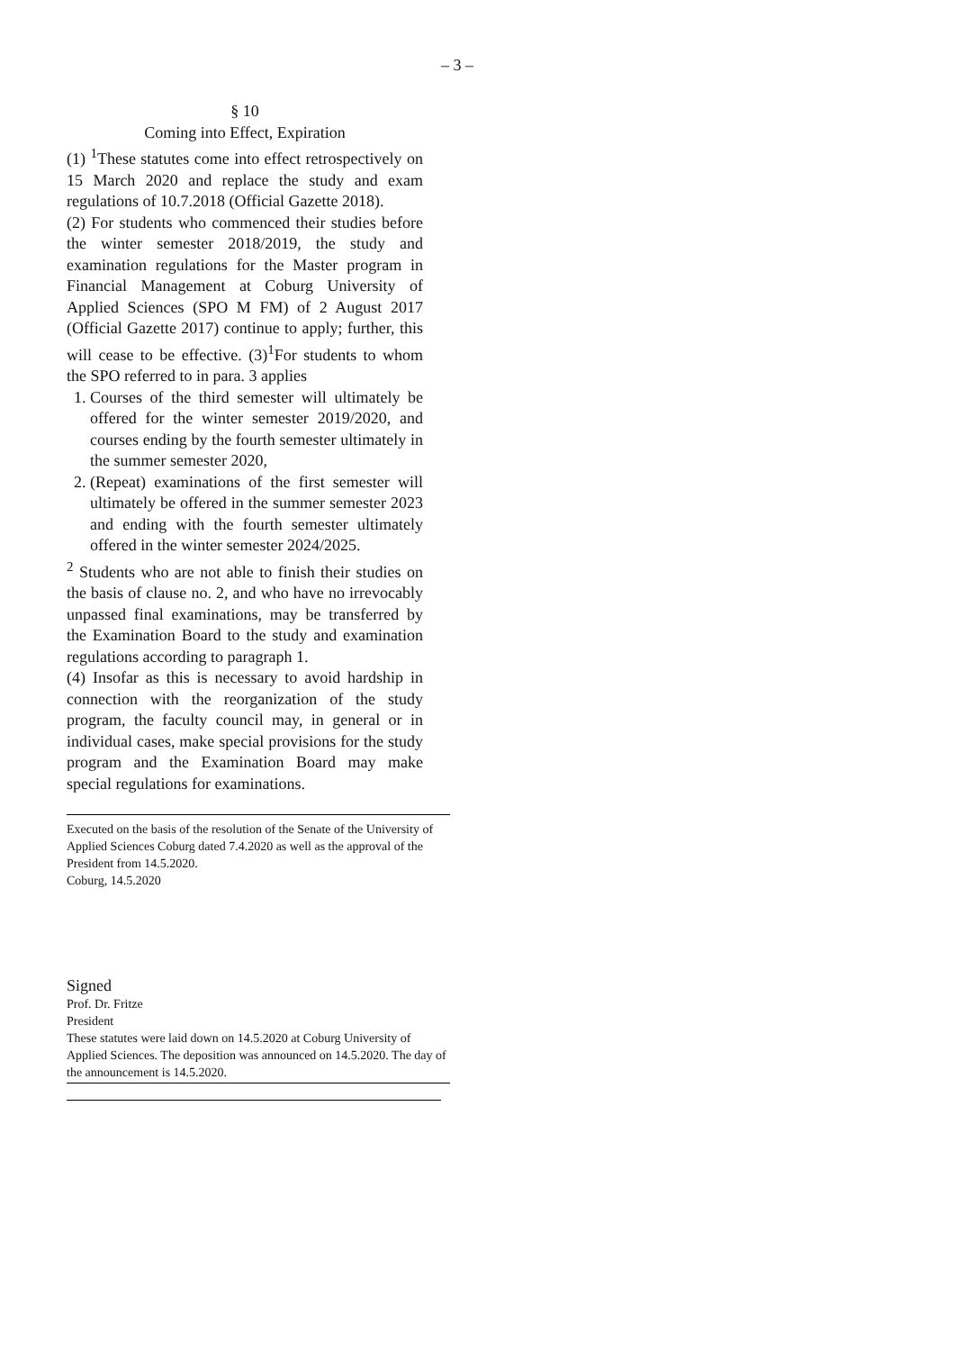– 3 –
§ 10
Coming into Effect, Expiration
(1) <sup>1</sup>These statutes come into effect retrospectively on 15 March 2020 and replace the study and exam regulations of 10.7.2018 (Official Gazette 2018).
(2) For students who commenced their studies before the winter semester 2018/2019, the study and examination regulations for the Master program in Financial Management at Coburg University of Applied Sciences (SPO M FM) of 2 August 2017 (Official Gazette 2017) continue to apply; further, this will cease to be effective. (3)<sup>1</sup>For students to whom the SPO referred to in para. 3 applies
1. Courses of the third semester will ultimately be offered for the winter semester 2019/2020, and courses ending by the fourth semester ultimately in the summer semester 2020,
2. (Repeat) examinations of the first semester will ultimately be offered in the summer semester 2023 and ending with the fourth semester ultimately offered in the winter semester 2024/2025.
<sup>2</sup> Students who are not able to finish their studies on the basis of clause no. 2, and who have no irrevocably unpassed final examinations, may be transferred by the Examination Board to the study and examination regulations according to paragraph 1.
(4) Insofar as this is necessary to avoid hardship in connection with the reorganization of the study program, the faculty council may, in general or in individual cases, make special provisions for the study program and the Examination Board may make special regulations for examinations.
Executed on the basis of the resolution of the Senate of the University of Applied Sciences Coburg dated 7.4.2020 as well as the approval of the President from 14.5.2020.
Coburg, 14.5.2020
Signed
Prof. Dr. Fritze
President
These statutes were laid down on 14.5.2020 at Coburg University of Applied Sciences. The deposition was announced on 14.5.2020. The day of the announcement is 14.5.2020.